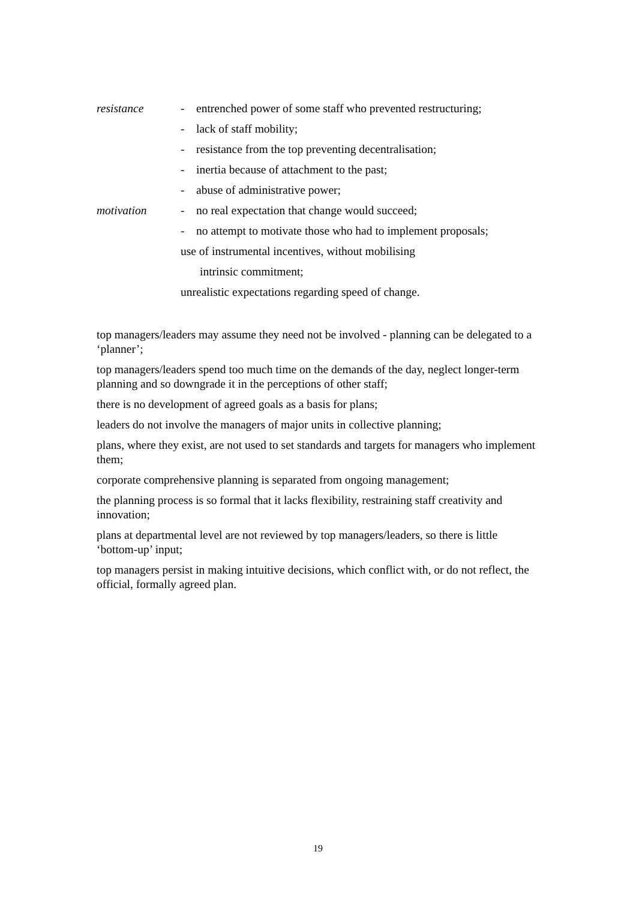resistance - entrenched power of some staff who prevented restructuring;
- lack of staff mobility;
- resistance from the top preventing decentralisation;
- inertia because of attachment to the past;
- abuse of administrative power;
motivation - no real expectation that change would succeed;
- no attempt to motivate those who had to implement proposals;
use of instrumental incentives, without mobilising
intrinsic commitment;
unrealistic expectations regarding speed of change.
top managers/leaders may assume they need not be involved - planning can be delegated to a ‘planner’;
top managers/leaders spend too much time on the demands of the day, neglect longer-term planning and so downgrade it in the perceptions of other staff;
there is no development of agreed goals as a basis for plans;
leaders do not involve the managers of major units in collective planning;
plans, where they exist, are not used to set standards and targets for managers who implement them;
corporate comprehensive planning is separated from ongoing management;
the planning process is so formal that it lacks flexibility, restraining staff creativity and innovation;
plans at departmental level are not reviewed by top managers/leaders, so there is little ‘bottom-up’ input;
top managers persist in making intuitive decisions, which conflict with, or do not reflect, the official, formally agreed plan.
19